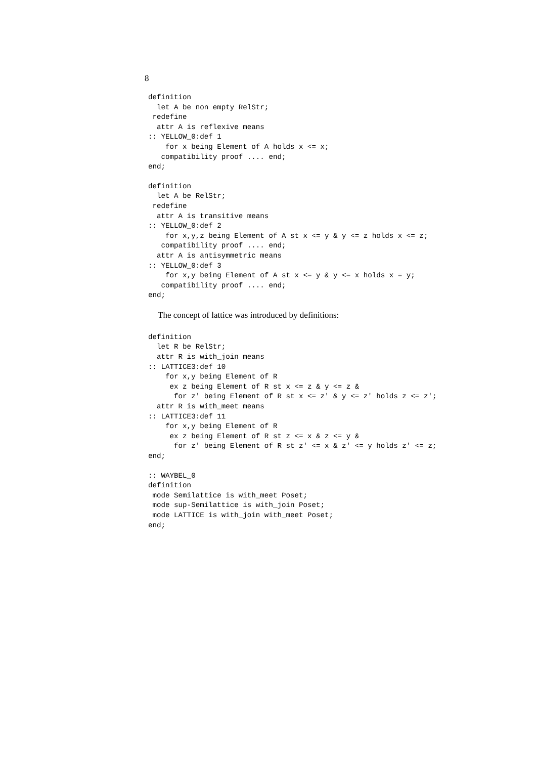8
definition
  let A be non empty RelStr;
 redefine
  attr A is reflexive means
:: YELLOW_0:def 1
    for x being Element of A holds x <= x;
   compatibility proof .... end;
end;
definition
  let A be RelStr;
 redefine
  attr A is transitive means
:: YELLOW_0:def 2
    for x,y,z being Element of A st x <= y & y <= z holds x <= z;
   compatibility proof .... end;
  attr A is antisymmetric means
:: YELLOW_0:def 3
    for x,y being Element of A st x <= y & y <= x holds x = y;
   compatibility proof .... end;
end;
The concept of lattice was introduced by definitions:
definition
  let R be RelStr;
  attr R is with_join means
:: LATTICE3:def 10
    for x,y being Element of R
     ex z being Element of R st x <= z & y <= z &
      for z' being Element of R st x <= z' & y <= z' holds z <= z';
  attr R is with_meet means
:: LATTICE3:def 11
    for x,y being Element of R
     ex z being Element of R st z <= x & z <= y &
      for z' being Element of R st z' <= x & z' <= y holds z' <= z;
end;
:: WAYBEL_0
definition
 mode Semilattice is with_meet Poset;
 mode sup-Semilattice is with_join Poset;
 mode LATTICE is with_join with_meet Poset;
end;